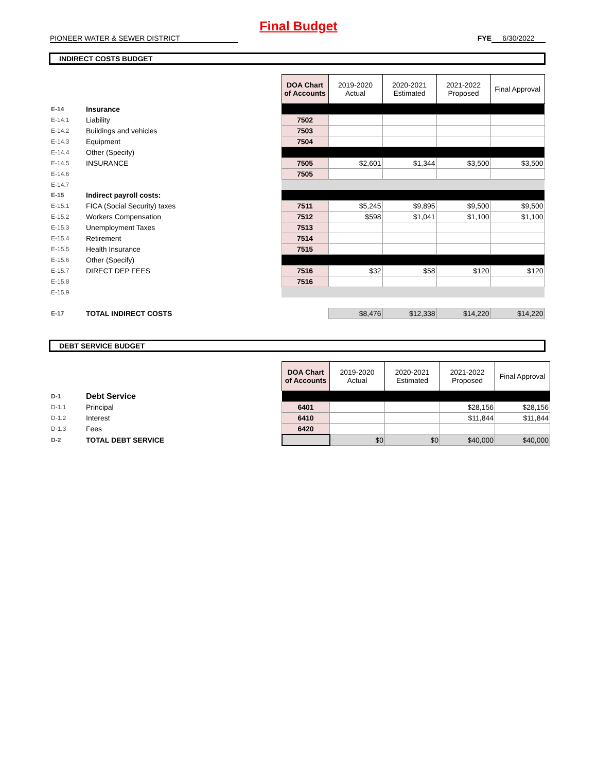Final Budget
PIONEER WATER & SEWER DISTRICT FYE 6/30/2022
INDIRECT COSTS BUDGET
| | | | DOA Chart of Accounts | 2019-2020 Actual | 2020-2021 Estimated | 2021-2022 Proposed | Final Approval |
| E-14 | Insurance | | | | | | |
| E-14.1 | Liability | | 7502 | | | | |
| E-14.2 | Buildings and vehicles | | 7503 | | | | |
| E-14.3 | Equipment | | 7504 | | | | |
| E-14.4 | Other (Specify) | | | | | | |
| E-14.5 | INSURANCE | | 7505 | $2,601 | $1,344 | $3,500 | $3,500 |
| E-14.6 | | | 7505 | | | | |
| E-14.7 | | | | | | | |
| E-15 | Indirect payroll costs: | | | | | | |
| E-15.1 | FICA (Social Security) taxes | | 7511 | $5,245 | $9,895 | $9,500 | $9,500 |
| E-15.2 | Workers Compensation | | 7512 | $598 | $1,041 | $1,100 | $1,100 |
| E-15.3 | Unemployment Taxes | | 7513 | | | | |
| E-15.4 | Retirement | | 7514 | | | | |
| E-15.5 | Health Insurance | | 7515 | | | | |
| E-15.6 | Other (Specify) | | | | | | |
| E-15.7 | DIRECT DEP FEES | | 7516 | $32 | $58 | $120 | $120 |
| E-15.8 | | | 7516 | | | | |
| E-15.9 | | | | | | | |
| E-17 | TOTAL INDIRECT COSTS | | | $8,476 | $12,338 | $14,220 | $14,220 |
DEBT SERVICE BUDGET
| | | | DOA Chart of Accounts | 2019-2020 Actual | 2020-2021 Estimated | 2021-2022 Proposed | Final Approval |
| D-1 | Debt Service | | | | | | |
| D-1.1 | Principal | | 6401 | | | $28,156 | $28,156 |
| D-1.2 | Interest | | 6410 | | | $11,844 | $11,844 |
| D-1.3 | Fees | | 6420 | | | | |
| D-2 | TOTAL DEBT SERVICE | | | $0 | $0 | $40,000 | $40,000 |